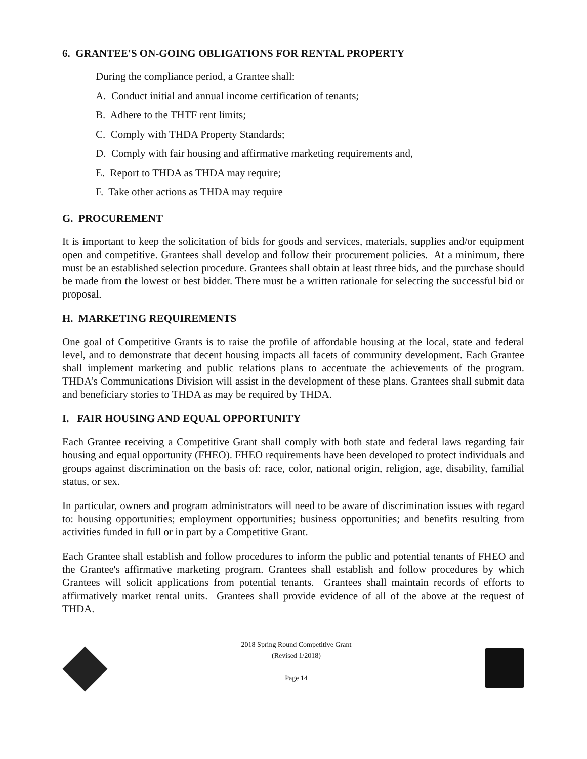6. GRANTEE'S ON-GOING OBLIGATIONS FOR RENTAL PROPERTY
During the compliance period, a Grantee shall:
A. Conduct initial and annual income certification of tenants;
B. Adhere to the THTF rent limits;
C. Comply with THDA Property Standards;
D. Comply with fair housing and affirmative marketing requirements and,
E. Report to THDA as THDA may require;
F. Take other actions as THDA may require
G. PROCUREMENT
It is important to keep the solicitation of bids for goods and services, materials, supplies and/or equipment open and competitive. Grantees shall develop and follow their procurement policies. At a minimum, there must be an established selection procedure. Grantees shall obtain at least three bids, and the purchase should be made from the lowest or best bidder. There must be a written rationale for selecting the successful bid or proposal.
H. MARKETING REQUIREMENTS
One goal of Competitive Grants is to raise the profile of affordable housing at the local, state and federal level, and to demonstrate that decent housing impacts all facets of community development. Each Grantee shall implement marketing and public relations plans to accentuate the achievements of the program. THDA’s Communications Division will assist in the development of these plans. Grantees shall submit data and beneficiary stories to THDA as may be required by THDA.
I. FAIR HOUSING AND EQUAL OPPORTUNITY
Each Grantee receiving a Competitive Grant shall comply with both state and federal laws regarding fair housing and equal opportunity (FHEO). FHEO requirements have been developed to protect individuals and groups against discrimination on the basis of: race, color, national origin, religion, age, disability, familial status, or sex.
In particular, owners and program administrators will need to be aware of discrimination issues with regard to: housing opportunities; employment opportunities; business opportunities; and benefits resulting from activities funded in full or in part by a Competitive Grant.
Each Grantee shall establish and follow procedures to inform the public and potential tenants of FHEO and the Grantee's affirmative marketing program. Grantees shall establish and follow procedures by which Grantees will solicit applications from potential tenants. Grantees shall maintain records of efforts to affirmatively market rental units. Grantees shall provide evidence of all of the above at the request of THDA.
2018 Spring Round Competitive Grant
(Revised 1/2018)
Page 14